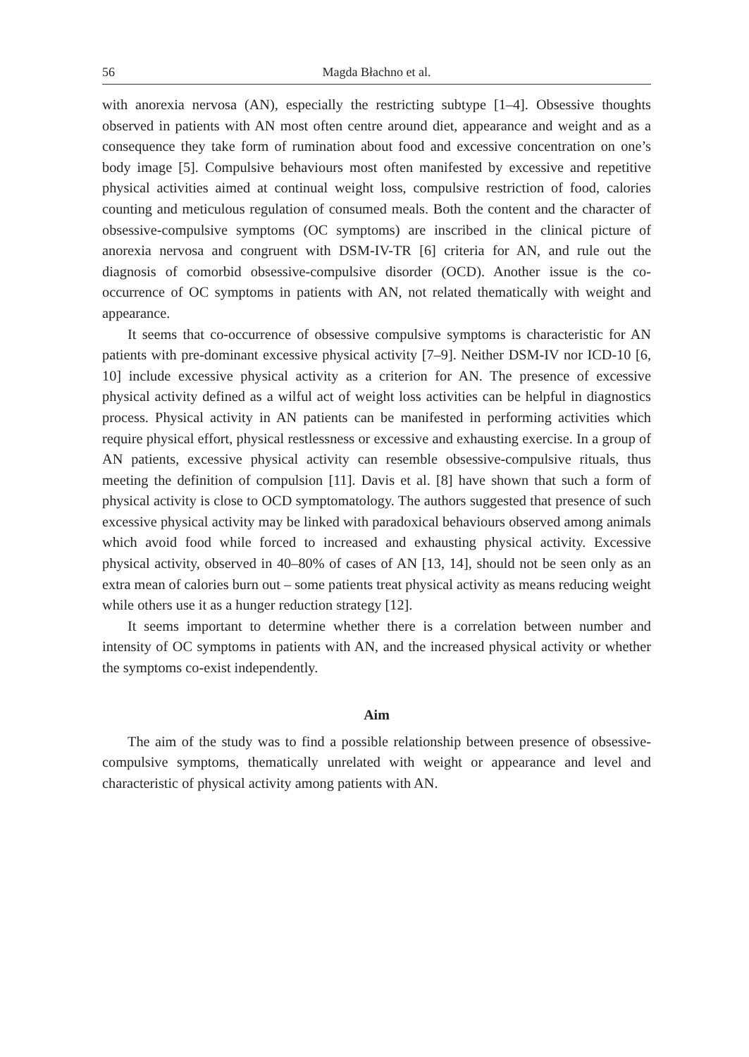56 Magda Błachno et al.
with anorexia nervosa (AN), especially the restricting subtype [1–4]. Obsessive thoughts observed in patients with AN most often centre around diet, appearance and weight and as a consequence they take form of rumination about food and excessive concentration on one’s body image [5]. Compulsive behaviours most often manifested by excessive and repetitive physical activities aimed at continual weight loss, compulsive restriction of food, calories counting and meticulous regulation of consumed meals. Both the content and the character of obsessive-compulsive symptoms (OC symptoms) are inscribed in the clinical picture of anorexia nervosa and congruent with DSM-IV-TR [6] criteria for AN, and rule out the diagnosis of comorbid obsessive-compulsive disorder (OCD). Another issue is the co-occurrence of OC symptoms in patients with AN, not related thematically with weight and appearance.
It seems that co-occurrence of obsessive compulsive symptoms is characteristic for AN patients with pre-dominant excessive physical activity [7–9]. Neither DSM-IV nor ICD-10 [6, 10] include excessive physical activity as a criterion for AN. The presence of excessive physical activity defined as a wilful act of weight loss activities can be helpful in diagnostics process. Physical activity in AN patients can be manifested in performing activities which require physical effort, physical restlessness or excessive and exhausting exercise. In a group of AN patients, excessive physical activity can resemble obsessive-compulsive rituals, thus meeting the definition of compulsion [11]. Davis et al. [8] have shown that such a form of physical activity is close to OCD symptomatology. The authors suggested that presence of such excessive physical activity may be linked with paradoxical behaviours observed among animals which avoid food while forced to increased and exhausting physical activity. Excessive physical activity, observed in 40–80% of cases of AN [13, 14], should not be seen only as an extra mean of calories burn out – some patients treat physical activity as means reducing weight while others use it as a hunger reduction strategy [12].
It seems important to determine whether there is a correlation between number and intensity of OC symptoms in patients with AN, and the increased physical activity or whether the symptoms co-exist independently.
Aim
The aim of the study was to find a possible relationship between presence of obsessive-compulsive symptoms, thematically unrelated with weight or appearance and level and characteristic of physical activity among patients with AN.